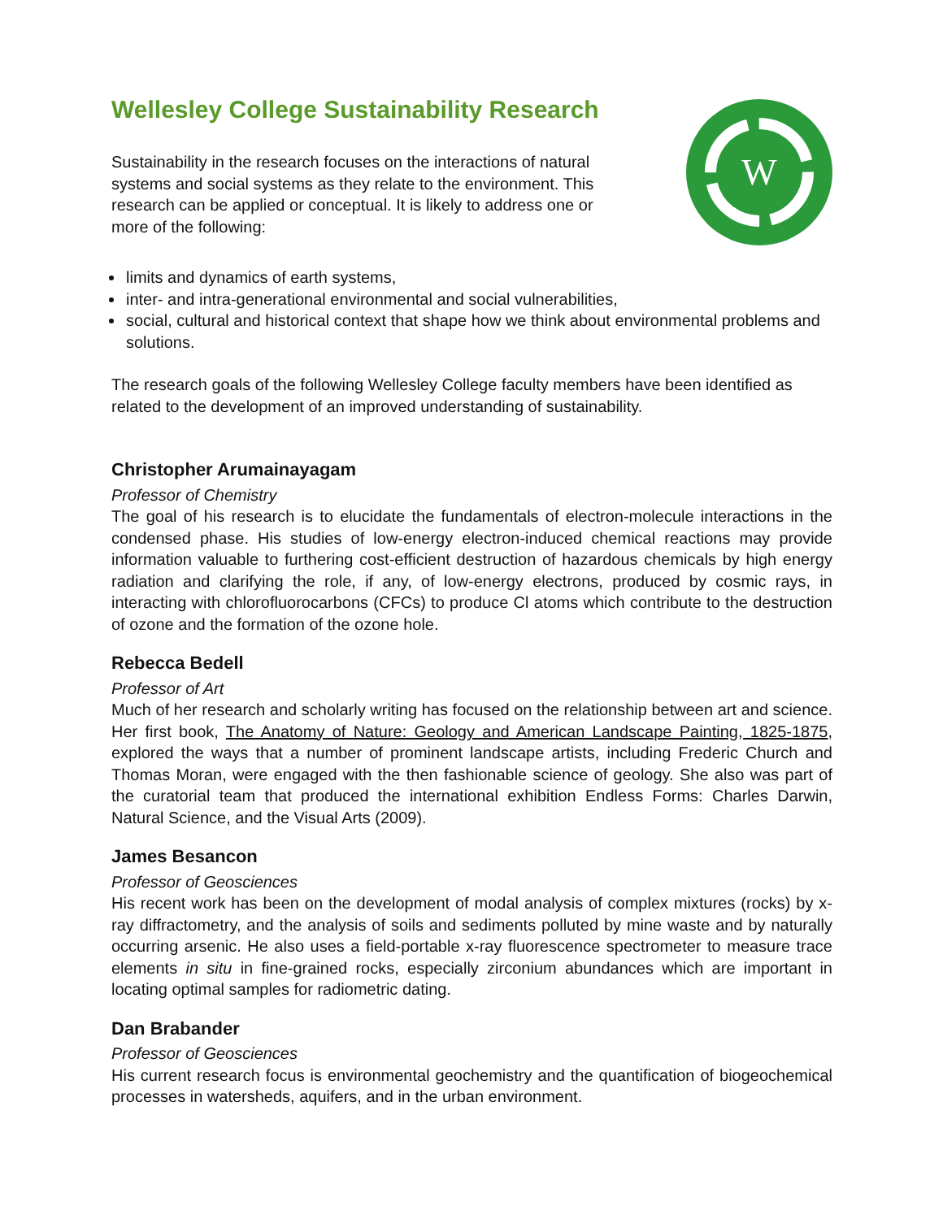Wellesley College Sustainability Research
Sustainability in the research focuses on the interactions of natural systems and social systems as they relate to the environment. This research can be applied or conceptual. It is likely to address one or more of the following:
W
limits and dynamics of earth systems,
inter- and intra-generational environmental and social vulnerabilities,
social, cultural and historical context that shape how we think about environmental problems and solutions.
The research goals of the following Wellesley College faculty members have been identified as related to the development of an improved understanding of sustainability.
Christopher Arumainayagam
Professor of Chemistry
The goal of his research is to elucidate the fundamentals of electron-molecule interactions in the condensed phase. His studies of low-energy electron-induced chemical reactions may provide information valuable to furthering cost-efficient destruction of hazardous chemicals by high energy radiation and clarifying the role, if any, of low-energy electrons, produced by cosmic rays, in interacting with chlorofluorocarbons (CFCs) to produce Cl atoms which contribute to the destruction of ozone and the formation of the ozone hole.
Rebecca Bedell
Professor of Art
Much of her research and scholarly writing has focused on the relationship between art and science. Her first book, The Anatomy of Nature: Geology and American Landscape Painting, 1825-1875, explored the ways that a number of prominent landscape artists, including Frederic Church and Thomas Moran, were engaged with the then fashionable science of geology. She also was part of the curatorial team that produced the international exhibition Endless Forms: Charles Darwin, Natural Science, and the Visual Arts (2009).
James Besancon
Professor of Geosciences
His recent work has been on the development of modal analysis of complex mixtures (rocks) by x-ray diffractometry, and the analysis of soils and sediments polluted by mine waste and by naturally occurring arsenic. He also uses a field-portable x-ray fluorescence spectrometer to measure trace elements in situ in fine-grained rocks, especially zirconium abundances which are important in locating optimal samples for radiometric dating.
Dan Brabander
Professor of Geosciences
His current research focus is environmental geochemistry and the quantification of biogeochemical processes in watersheds, aquifers, and in the urban environment.